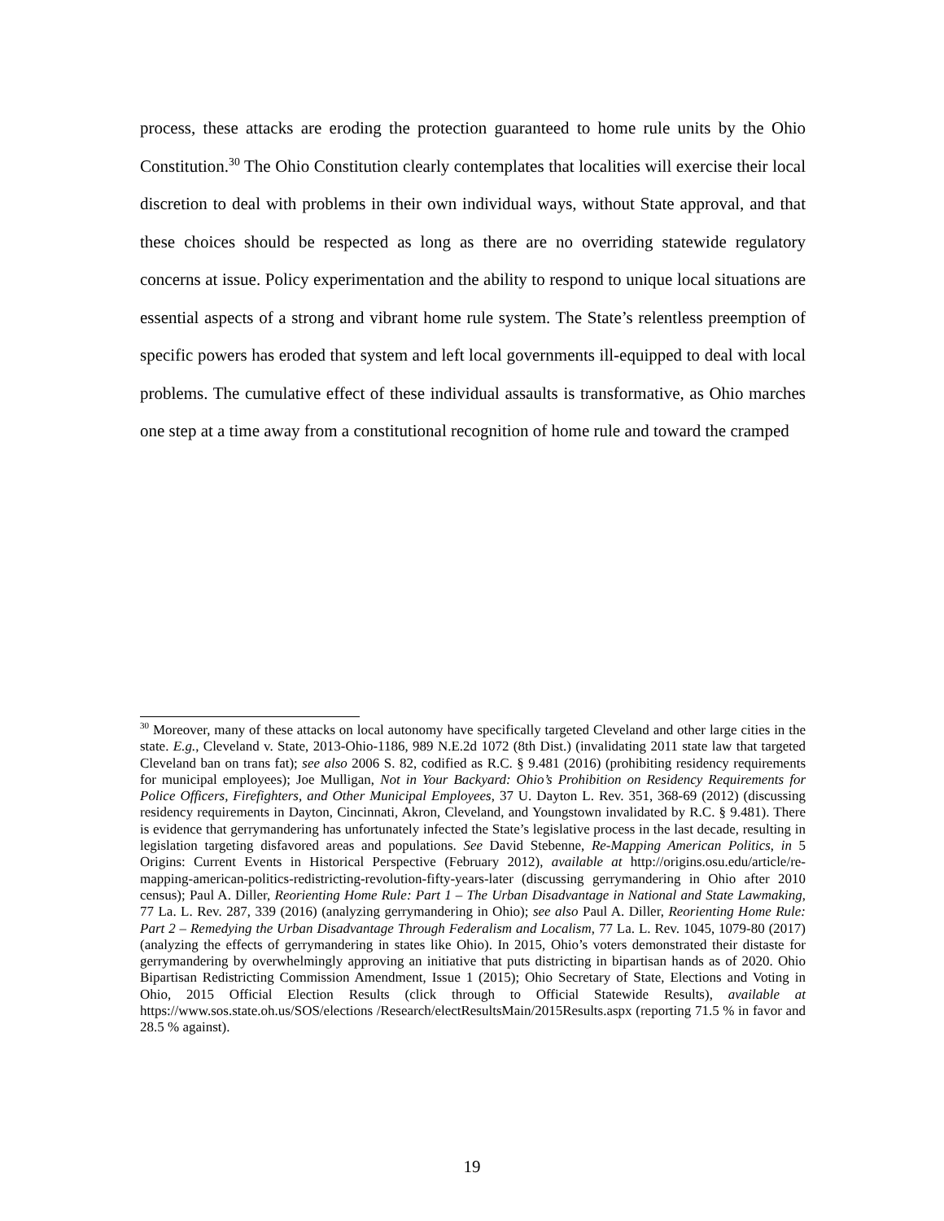process, these attacks are eroding the protection guaranteed to home rule units by the Ohio Constitution.<sup>30</sup> The Ohio Constitution clearly contemplates that localities will exercise their local discretion to deal with problems in their own individual ways, without State approval, and that these choices should be respected as long as there are no overriding statewide regulatory concerns at issue. Policy experimentation and the ability to respond to unique local situations are essential aspects of a strong and vibrant home rule system. The State’s relentless preemption of specific powers has eroded that system and left local governments ill-equipped to deal with local problems. The cumulative effect of these individual assaults is transformative, as Ohio marches one step at a time away from a constitutional recognition of home rule and toward the cramped
<sup>30</sup> Moreover, many of these attacks on local autonomy have specifically targeted Cleveland and other large cities in the state. E.g., Cleveland v. State, 2013-Ohio-1186, 989 N.E.2d 1072 (8th Dist.) (invalidating 2011 state law that targeted Cleveland ban on trans fat); see also 2006 S. 82, codified as R.C. § 9.481 (2016) (prohibiting residency requirements for municipal employees); Joe Mulligan, Not in Your Backyard: Ohio’s Prohibition on Residency Requirements for Police Officers, Firefighters, and Other Municipal Employees, 37 U. Dayton L. Rev. 351, 368-69 (2012) (discussing residency requirements in Dayton, Cincinnati, Akron, Cleveland, and Youngstown invalidated by R.C. § 9.481). There is evidence that gerrymandering has unfortunately infected the State’s legislative process in the last decade, resulting in legislation targeting disfavored areas and populations. See David Stebenne, Re-Mapping American Politics, in 5 Origins: Current Events in Historical Perspective (February 2012), available at http://origins.osu.edu/article/re-mapping-american-politics-redistricting-revolution-fifty-years-later (discussing gerrymandering in Ohio after 2010 census); Paul A. Diller, Reorienting Home Rule: Part 1 – The Urban Disadvantage in National and State Lawmaking, 77 La. L. Rev. 287, 339 (2016) (analyzing gerrymandering in Ohio); see also Paul A. Diller, Reorienting Home Rule: Part 2 – Remedying the Urban Disadvantage Through Federalism and Localism, 77 La. L. Rev. 1045, 1079-80 (2017) (analyzing the effects of gerrymandering in states like Ohio). In 2015, Ohio’s voters demonstrated their distaste for gerrymandering by overwhelmingly approving an initiative that puts districting in bipartisan hands as of 2020. Ohio Bipartisan Redistricting Commission Amendment, Issue 1 (2015); Ohio Secretary of State, Elections and Voting in Ohio, 2015 Official Election Results (click through to Official Statewide Results), available at https://www.sos.state.oh.us/SOS/elections /Research/electResultsMain/2015Results.aspx (reporting 71.5 % in favor and 28.5 % against).
19